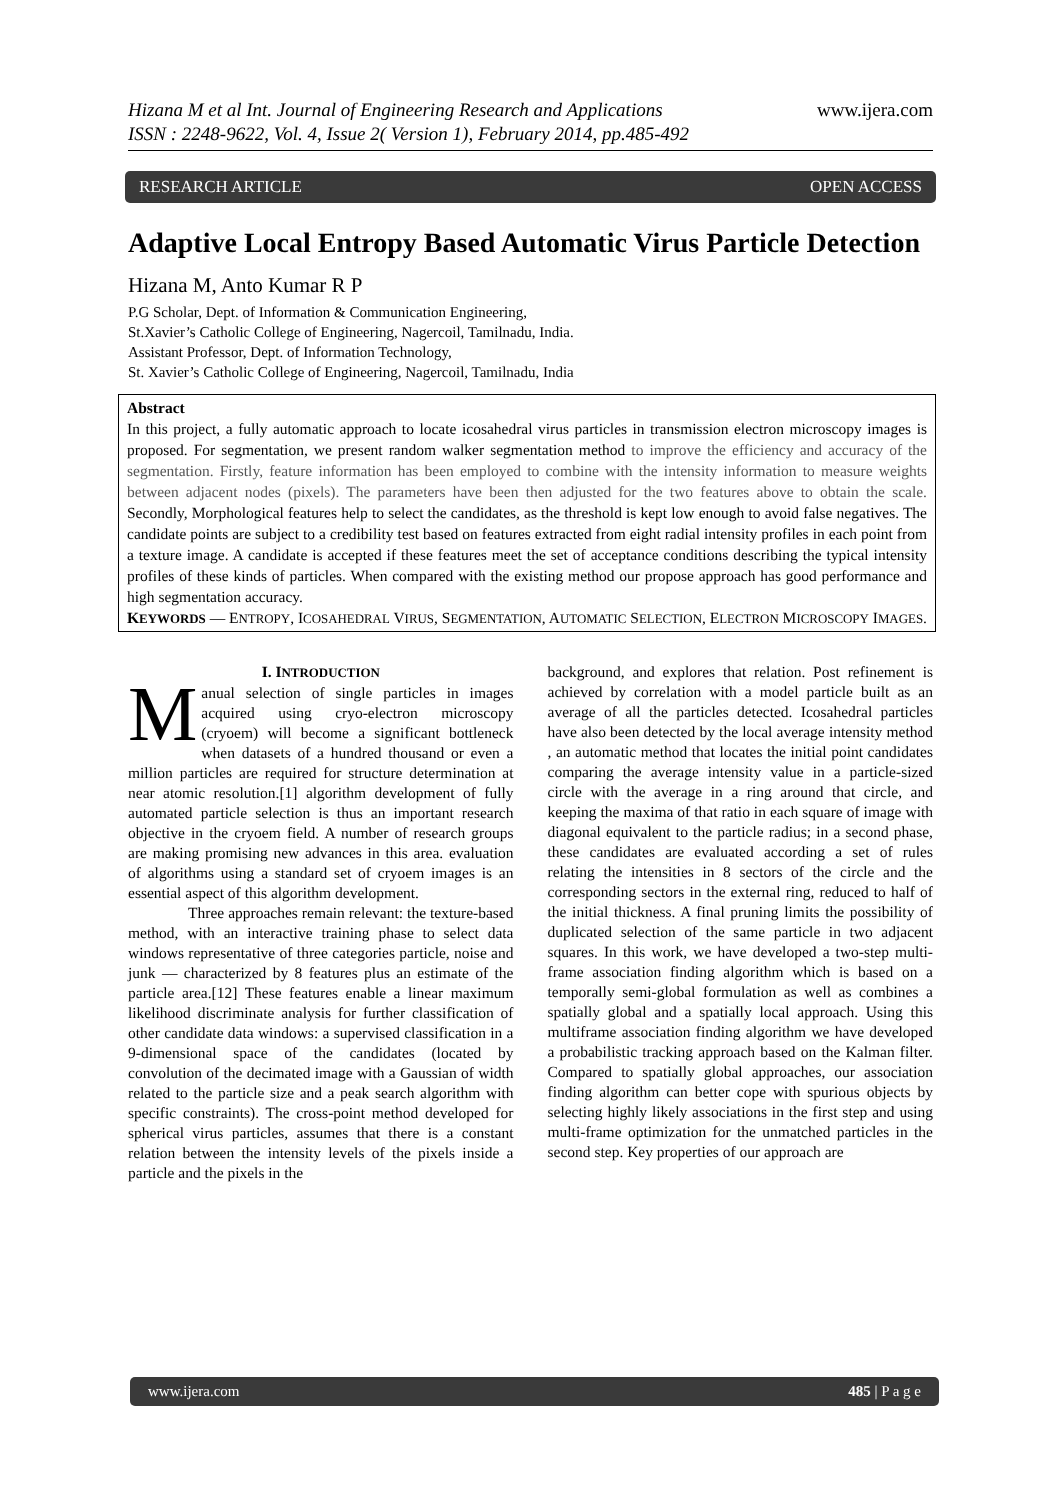Hizana M et al Int. Journal of Engineering Research and Applications
ISSN : 2248-9622, Vol. 4, Issue 2( Version 1), February 2014, pp.485-492
www.ijera.com
RESEARCH ARTICLE OPEN ACCESS
Adaptive Local Entropy Based Automatic Virus Particle Detection
Hizana M, Anto Kumar R P
P.G Scholar, Dept. of Information & Communication Engineering,
St.Xavier’s Catholic College of Engineering, Nagercoil, Tamilnadu, India.
Assistant Professor, Dept. of Information Technology,
St. Xavier’s Catholic College of Engineering, Nagercoil, Tamilnadu, India
Abstract
In this project, a fully automatic approach to locate icosahedral virus particles in transmission electron microscopy images is proposed. For segmentation, we present random walker segmentation method to improve the efficiency and accuracy of the segmentation. Firstly, feature information has been employed to combine with the intensity information to measure weights between adjacent nodes (pixels). The parameters have been then adjusted for the two features above to obtain the scale. Secondly, Morphological features help to select the candidates, as the threshold is kept low enough to avoid false negatives. The candidate points are subject to a credibility test based on features extracted from eight radial intensity profiles in each point from a texture image. A candidate is accepted if these features meet the set of acceptance conditions describing the typical intensity profiles of these kinds of particles. When compared with the existing method our propose approach has good performance and high segmentation accuracy.
KEYWORDS — ENTROPY, ICOSAHEDRAL VIRUS, SEGMENTATION, AUTOMATIC SELECTION, ELECTRON MICROSCOPY IMAGES.
I. INTRODUCTION
Manual selection of single particles in images acquired using cryo-electron microscopy (cryoem) will become a significant bottleneck when datasets of a hundred thousand or even a million particles are required for structure determination at near atomic resolution.[1] algorithm development of fully automated particle selection is thus an important research objective in the cryoem field. A number of research groups are making promising new advances in this area. evaluation of algorithms using a standard set of cryoem images is an essential aspect of this algorithm development.
Three approaches remain relevant: the texture-based method, with an interactive training phase to select data windows representative of three categories particle, noise and junk — characterized by 8 features plus an estimate of the particle area.[12] These features enable a linear maximum likelihood discriminate analysis for further classification of other candidate data windows: a supervised classification in a 9-dimensional space of the candidates (located by convolution of the decimated image with a Gaussian of width related to the particle size and a peak search algorithm with specific constraints). The cross-point method developed for spherical virus particles, assumes that there is a constant relation between the intensity levels of the pixels inside a particle and the pixels in the
background, and explores that relation. Post refinement is achieved by correlation with a model particle built as an average of all the particles detected. Icosahedral particles have also been detected by the local average intensity method , an automatic method that locates the initial point candidates comparing the average intensity value in a particle-sized circle with the average in a ring around that circle, and keeping the maxima of that ratio in each square of image with diagonal equivalent to the particle radius; in a second phase, these candidates are evaluated according a set of rules relating the intensities in 8 sectors of the circle and the corresponding sectors in the external ring, reduced to half of the initial thickness. A final pruning limits the possibility of duplicated selection of the same particle in two adjacent squares. In this work, we have developed a two-step multi-frame association finding algorithm which is based on a temporally semi-global formulation as well as combines a spatially global and a spatially local approach. Using this multiframe association finding algorithm we have developed a probabilistic tracking approach based on the Kalman filter. Compared to spatially global approaches, our association finding algorithm can better cope with spurious objects by selecting highly likely associations in the first step and using multi-frame optimization for the unmatched particles in the second step. Key properties of our approach are
www.ijera.com 485 | P a g e